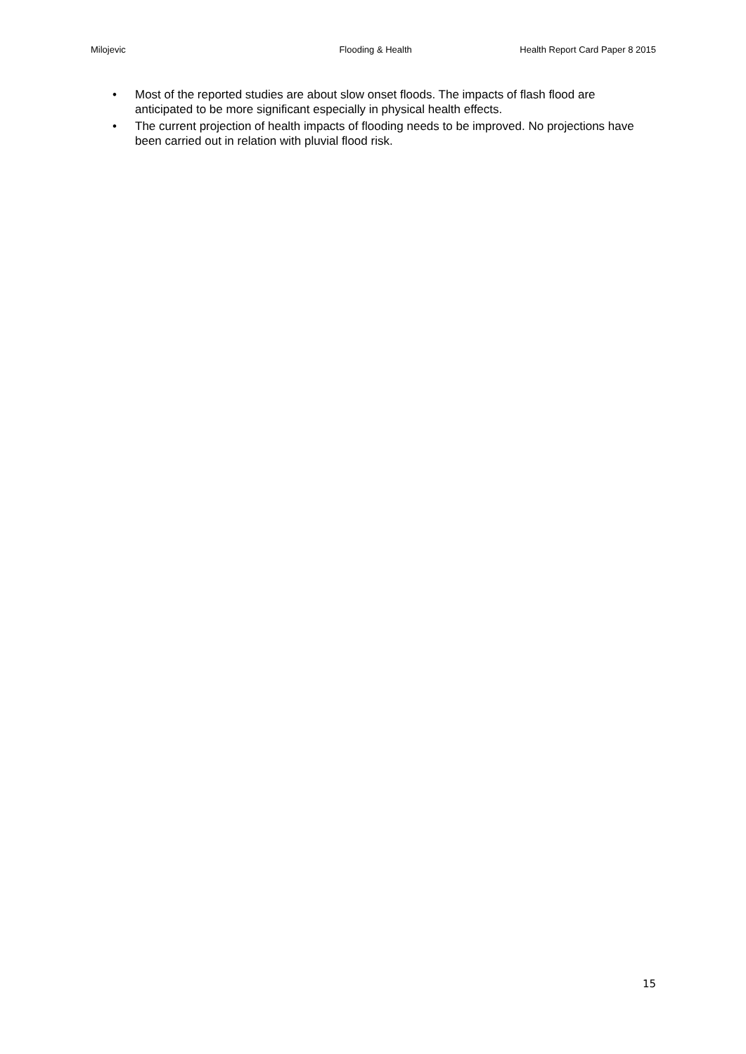Milojevic Flooding & Health Health Report Card Paper 8 2015
• Most of the reported studies are about slow onset floods. The impacts of flash flood are anticipated to be more significant especially in physical health effects.
• The current projection of health impacts of flooding needs to be improved. No projections have been carried out in relation with pluvial flood risk.
15